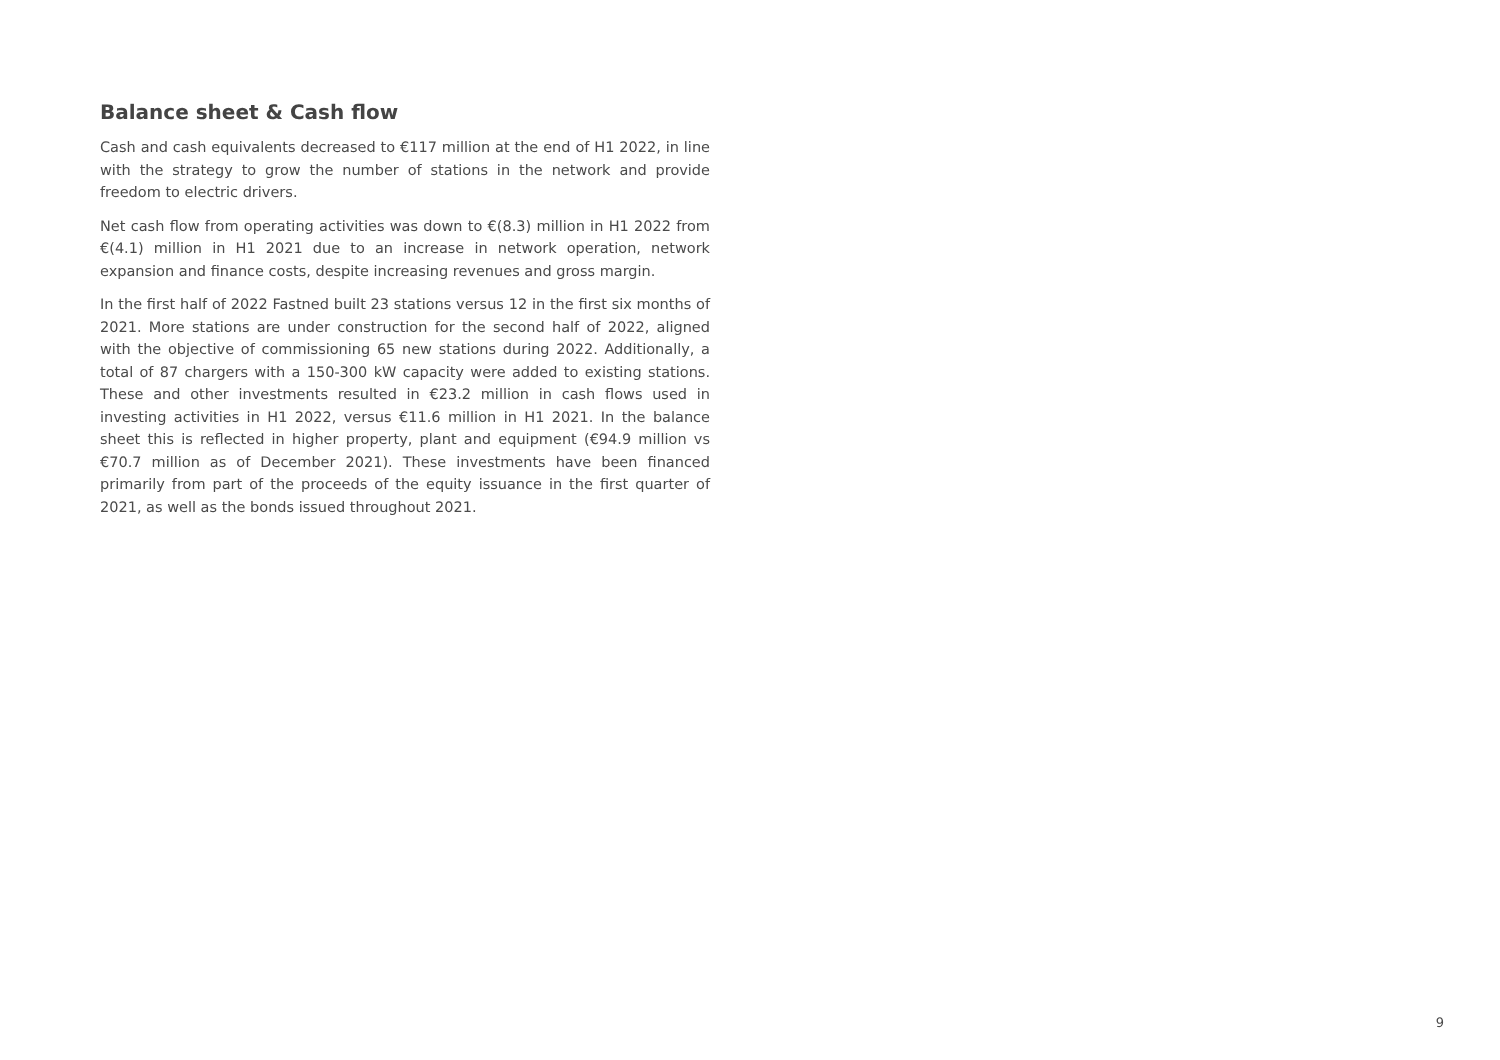Balance sheet & Cash flow
Cash and cash equivalents decreased to €117 million at the end of H1 2022, in line with the strategy to grow the number of stations in the network and provide freedom to electric drivers.
Net cash flow from operating activities was down to €(8.3) million in H1 2022 from €(4.1) million in H1 2021 due to an increase in network operation, network expansion and finance costs, despite increasing revenues and gross margin.
In the first half of 2022 Fastned built 23 stations versus 12 in the first six months of 2021. More stations are under construction for the second half of 2022, aligned with the objective of commissioning 65 new stations during 2022. Additionally, a total of 87 chargers with a 150-300 kW capacity were added to existing stations. These and other investments resulted in €23.2 million in cash flows used in investing activities in H1 2022, versus €11.6 million in H1 2021. In the balance sheet this is reflected in higher property, plant and equipment (€94.9 million vs €70.7 million as of December 2021). These investments have been financed primarily from part of the proceeds of the equity issuance in the first quarter of 2021, as well as the bonds issued throughout 2021.
9